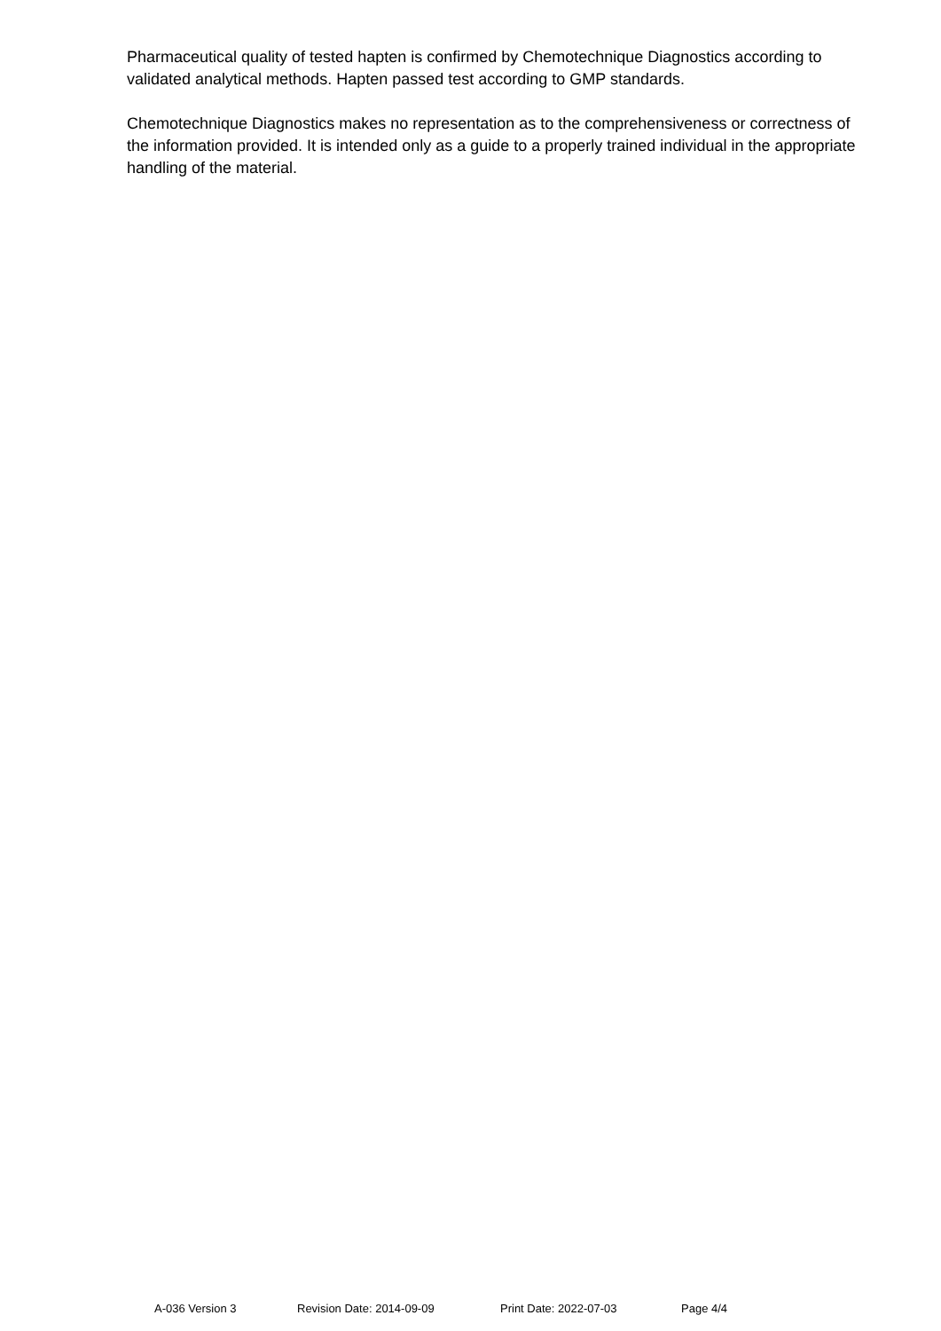Pharmaceutical quality of tested hapten is confirmed by Chemotechnique Diagnostics according to validated analytical methods. Hapten passed test according to GMP standards.
Chemotechnique Diagnostics makes no representation as to the comprehensiveness or correctness of the information provided. It is intended only as a guide to a properly trained individual in the appropriate handling of the material.
A-036 Version 3 Revision Date: 2014-09-09 Print Date: 2022-07-03 Page 4/4